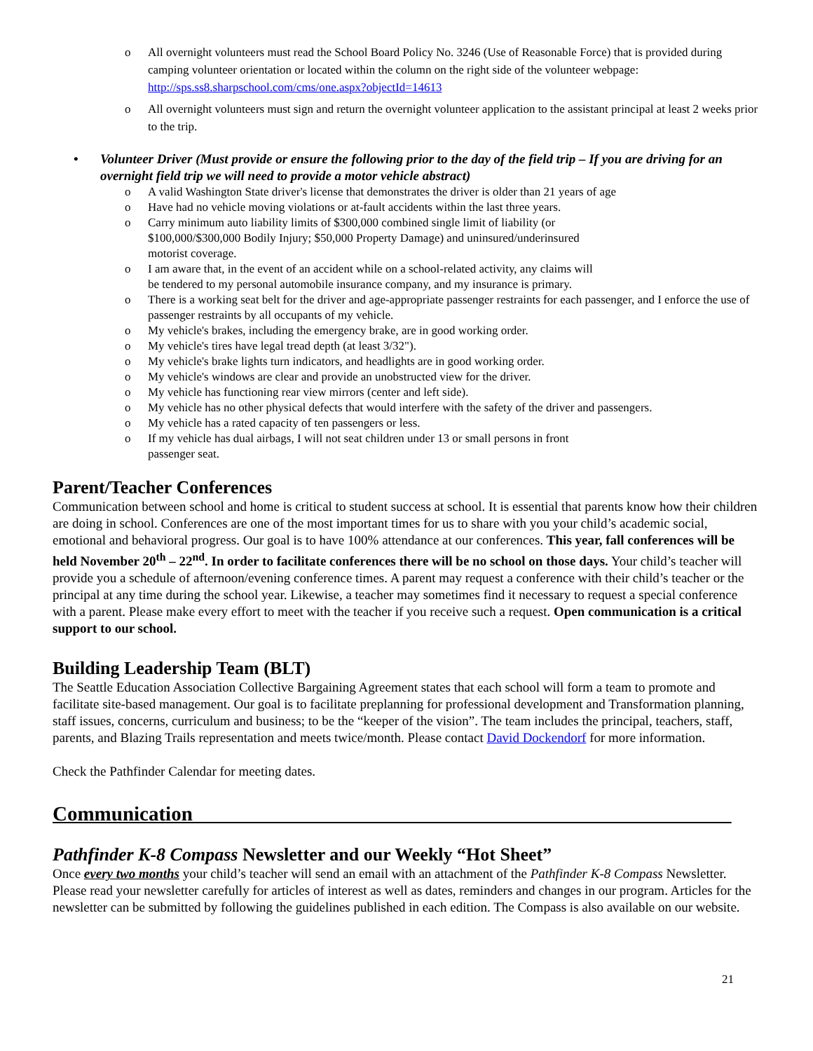o All overnight volunteers must read the School Board Policy No. 3246 (Use of Reasonable Force) that is provided during camping volunteer orientation or located within the column on the right side of the volunteer webpage: http://sps.ss8.sharpschool.com/cms/one.aspx?objectId=14613
o All overnight volunteers must sign and return the overnight volunteer application to the assistant principal at least 2 weeks prior to the trip.
• Volunteer Driver (Must provide or ensure the following prior to the day of the field trip – If you are driving for an overnight field trip we will need to provide a motor vehicle abstract)
o A valid Washington State driver's license that demonstrates the driver is older than 21 years of age
o Have had no vehicle moving violations or at-fault accidents within the last three years.
o Carry minimum auto liability limits of $300,000 combined single limit of liability (or
$100,000/$300,000 Bodily Injury; $50,000 Property Damage) and uninsured/underinsured
motorist coverage.
o I am aware that, in the event of an accident while on a school-related activity, any claims will
be tendered to my personal automobile insurance company, and my insurance is primary.
o There is a working seat belt for the driver and age-appropriate passenger restraints for each passenger, and I enforce the use of passenger restraints by all occupants of my vehicle.
o My vehicle's brakes, including the emergency brake, are in good working order.
o My vehicle's tires have legal tread depth (at least 3/32").
o My vehicle's brake lights turn indicators, and headlights are in good working order.
o My vehicle's windows are clear and provide an unobstructed view for the driver.
o My vehicle has functioning rear view mirrors (center and left side).
o My vehicle has no other physical defects that would interfere with the safety of the driver and passengers.
o My vehicle has a rated capacity of ten passengers or less.
o If my vehicle has dual airbags, I will not seat children under 13 or small persons in front
passenger seat.
Parent/Teacher Conferences
Communication between school and home is critical to student success at school. It is essential that parents know how their children are doing in school. Conferences are one of the most important times for us to share with you your child’s academic social, emotional and behavioral progress. Our goal is to have 100% attendance at our conferences. This year, fall conferences will be held November 20<sup>th</sup> – 22<sup>nd</sup>. In order to facilitate conferences there will be no school on those days. Your child’s teacher will provide you a schedule of afternoon/evening conference times. A parent may request a conference with their child’s teacher or the principal at any time during the school year. Likewise, a teacher may sometimes find it necessary to request a special conference with a parent. Please make every effort to meet with the teacher if you receive such a request. Open communication is a critical support to our school.
Building Leadership Team (BLT)
The Seattle Education Association Collective Bargaining Agreement states that each school will form a team to promote and facilitate site-based management. Our goal is to facilitate preplanning for professional development and Transformation planning, staff issues, concerns, curriculum and business; to be the “keeper of the vision”. The team includes the principal, teachers, staff, parents, and Blazing Trails representation and meets twice/month. Please contact David Dockendorf for more information.
Check the Pathfinder Calendar for meeting dates.
Communication_____________________________________________________
Pathfinder K-8 Compass Newsletter and our Weekly “Hot Sheet”
Once every two months your child’s teacher will send an email with an attachment of the Pathfinder K-8 Compass Newsletter. Please read your newsletter carefully for articles of interest as well as dates, reminders and changes in our program. Articles for the newsletter can be submitted by following the guidelines published in each edition. The Compass is also available on our website.
21